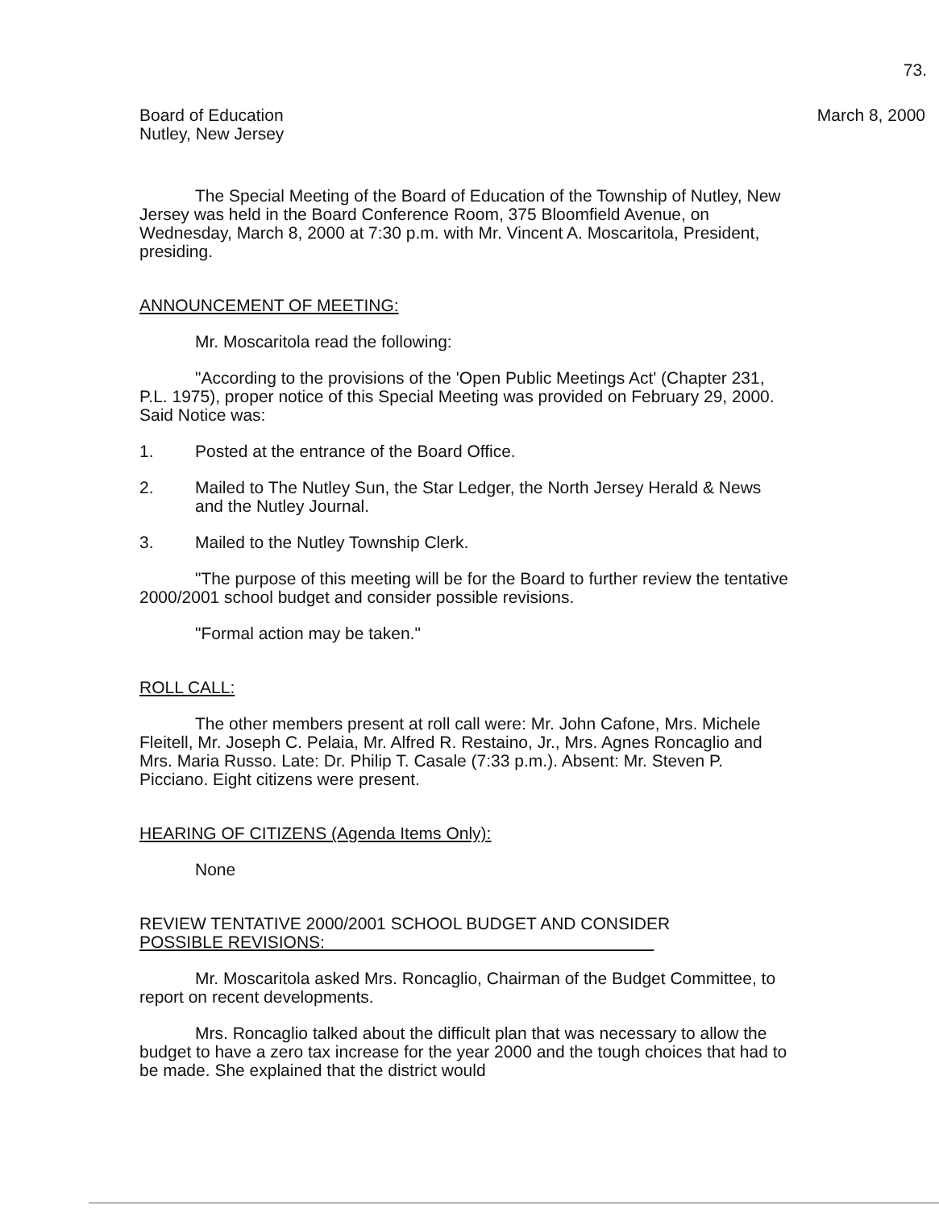73.
Board of Education
Nutley, New Jersey
March 8, 2000
The Special Meeting of the Board of Education of the Township of Nutley, New Jersey was held in the Board Conference Room, 375 Bloomfield Avenue, on Wednesday, March 8, 2000 at 7:30 p.m. with Mr. Vincent A. Moscaritola, President, presiding.
ANNOUNCEMENT OF MEETING:
Mr. Moscaritola read the following:
"According to the provisions of the 'Open Public Meetings Act' (Chapter 231, P.L. 1975), proper notice of this Special Meeting was provided on February 29, 2000. Said Notice was:
1. Posted at the entrance of the Board Office.
2. Mailed to The Nutley Sun, the Star Ledger, the North Jersey Herald & News and the Nutley Journal.
3. Mailed to the Nutley Township Clerk.
"The purpose of this meeting will be for the Board to further review the tentative 2000/2001 school budget and consider possible revisions.
"Formal action may be taken."
ROLL CALL:
The other members present at roll call were: Mr. John Cafone, Mrs. Michele Fleitell, Mr. Joseph C. Pelaia, Mr. Alfred R. Restaino, Jr., Mrs. Agnes Roncaglio and Mrs. Maria Russo. Late: Dr. Philip T. Casale (7:33 p.m.). Absent: Mr. Steven P. Picciano. Eight citizens were present.
HEARING OF CITIZENS (Agenda Items Only):
None
REVIEW TENTATIVE 2000/2001 SCHOOL BUDGET AND CONSIDER
POSSIBLE REVISIONS:
Mr. Moscaritola asked Mrs. Roncaglio, Chairman of the Budget Committee, to report on recent developments.
Mrs. Roncaglio talked about the difficult plan that was necessary to allow the budget to have a zero tax increase for the year 2000 and the tough choices that had to be made. She explained that the district would